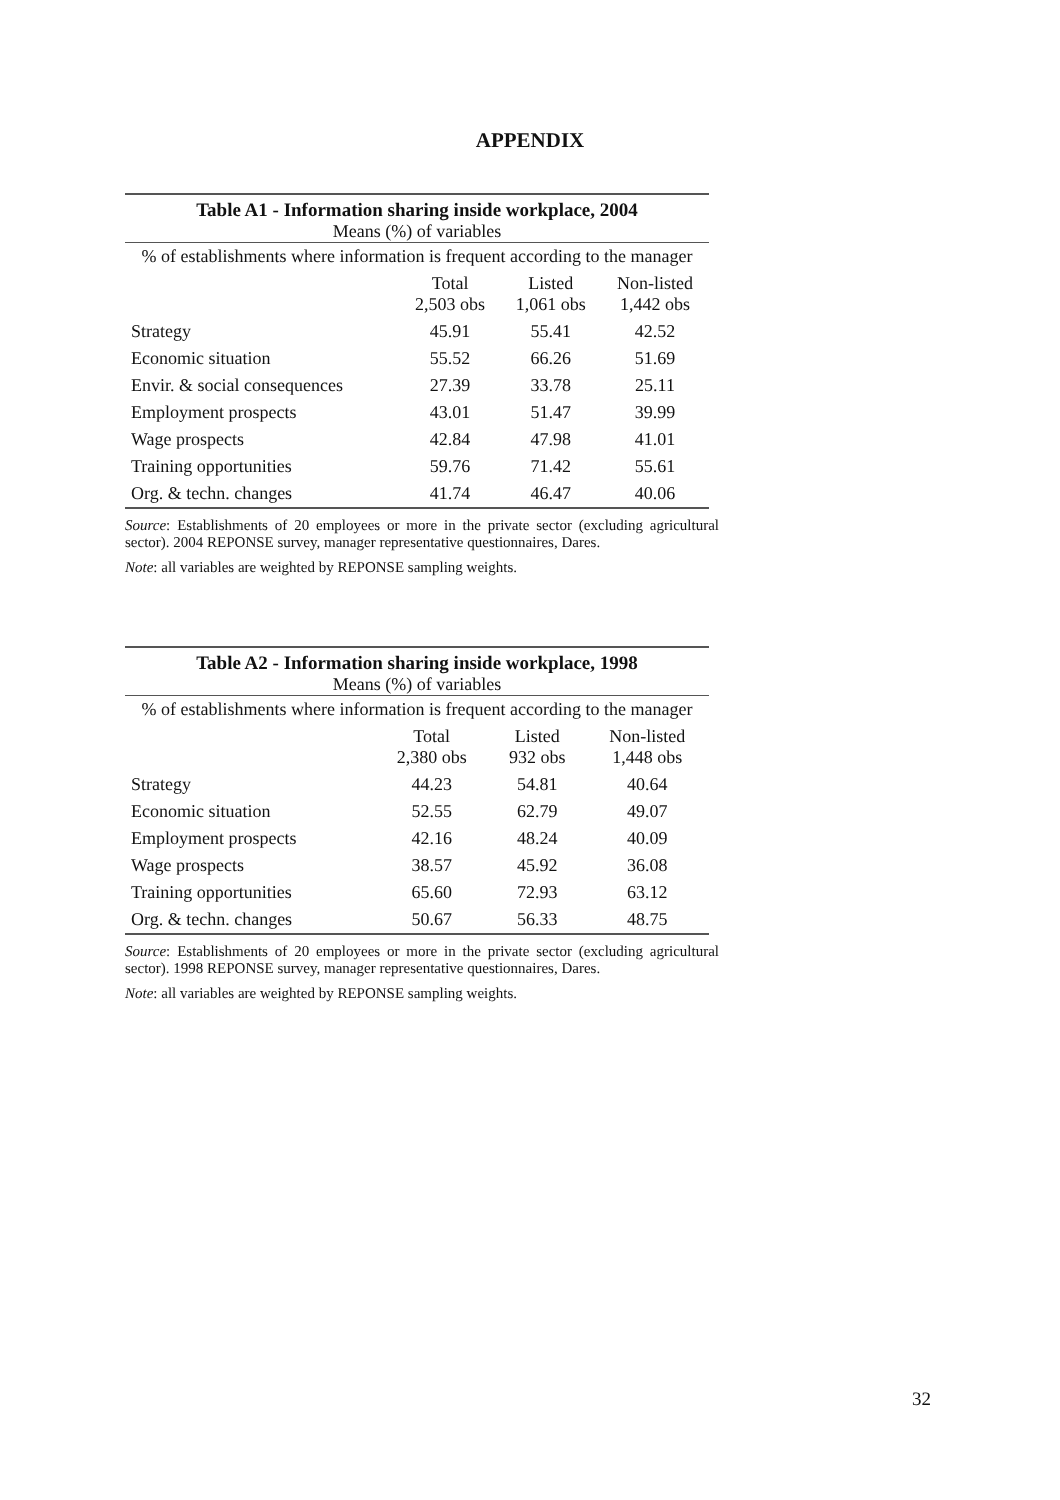APPENDIX
Table A1 - Information sharing inside workplace, 2004
| Means (%) of variables | | | |
| --- | --- | --- | --- |
| % of establishments where information is frequent according to the manager | | | |
| | Total 2,503 obs | Listed 1,061 obs | Non-listed 1,442 obs |
| Strategy | 45.91 | 55.41 | 42.52 |
| Economic situation | 55.52 | 66.26 | 51.69 |
| Envir. & social consequences | 27.39 | 33.78 | 25.11 |
| Employment prospects | 43.01 | 51.47 | 39.99 |
| Wage prospects | 42.84 | 47.98 | 41.01 |
| Training opportunities | 59.76 | 71.42 | 55.61 |
| Org. & techn. changes | 41.74 | 46.47 | 40.06 |
Source: Establishments of 20 employees or more in the private sector (excluding agricultural sector). 2004 REPONSE survey, manager representative questionnaires, Dares.
Note: all variables are weighted by REPONSE sampling weights.
Table A2 - Information sharing inside workplace, 1998
| Means (%) of variables | | | |
| --- | --- | --- | --- |
| % of establishments where information is frequent according to the manager | | | |
| | Total 2,380 obs | Listed 932 obs | Non-listed 1,448 obs |
| Strategy | 44.23 | 54.81 | 40.64 |
| Economic situation | 52.55 | 62.79 | 49.07 |
| Employment prospects | 42.16 | 48.24 | 40.09 |
| Wage prospects | 38.57 | 45.92 | 36.08 |
| Training opportunities | 65.60 | 72.93 | 63.12 |
| Org. & techn. changes | 50.67 | 56.33 | 48.75 |
Source: Establishments of 20 employees or more in the private sector (excluding agricultural sector). 1998 REPONSE survey, manager representative questionnaires, Dares.
Note: all variables are weighted by REPONSE sampling weights.
32